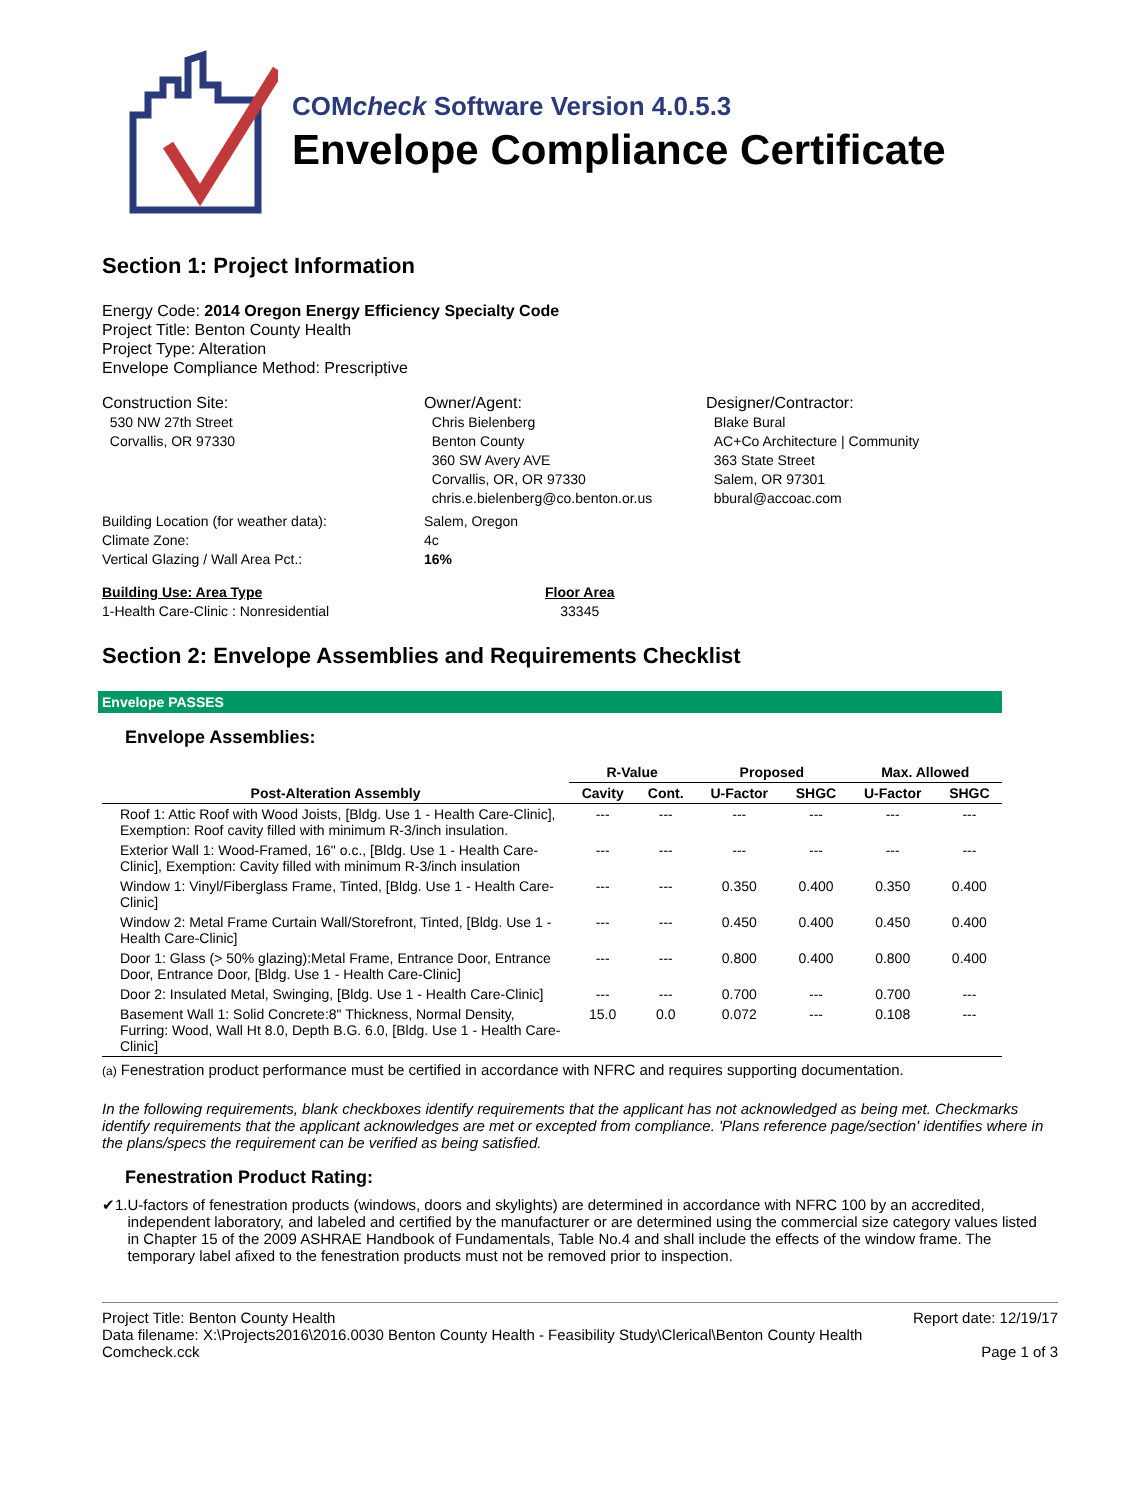COMcheck Software Version 4.0.5.3
Envelope Compliance Certificate
Section 1: Project Information
Energy Code: 2014 Oregon Energy Efficiency Specialty Code
Project Title: Benton County Health
Project Type: Alteration
Envelope Compliance Method: Prescriptive
Construction Site:
530 NW 27th Street
Corvallis, OR 97330
Owner/Agent:
Chris Bielenberg
Benton County
360 SW Avery AVE
Corvallis, OR, OR 97330
chris.e.bielenberg@co.benton.or.us
Designer/Contractor:
Blake Bural
AC+Co Architecture | Community
363 State Street
Salem, OR 97301
bbural@accoac.com
Building Location (for weather data):
Climate Zone:
Vertical Glazing / Wall Area Pct.:
Salem, Oregon
4c
16%
Building Use: Area Type
1-Health Care-Clinic : Nonresidential
Floor Area
33345
Section 2: Envelope Assemblies and Requirements Checklist
Envelope PASSES
Envelope Assemblies:
| | R-Value | | Proposed | | Max. Allowed | |
| --- | --- | --- | --- | --- | --- | --- |
| Post-Alteration Assembly | Cavity | Cont. | U-Factor | SHGC | U-Factor | SHGC |
| Roof 1: Attic Roof with Wood Joists, [Bldg. Use 1 - Health Care-Clinic], Exemption: Roof cavity filled with minimum R-3/inch insulation. | --- | --- | --- | --- | --- | --- |
| Exterior Wall 1: Wood-Framed, 16" o.c., [Bldg. Use 1 - Health Care-Clinic], Exemption: Cavity filled with minimum R-3/inch insulation | --- | --- | --- | --- | --- | --- |
| Window 1: Vinyl/Fiberglass Frame, Tinted, [Bldg. Use 1 - Health Care-Clinic] | --- | --- | 0.350 | 0.400 | 0.350 | 0.400 |
| Window 2: Metal Frame Curtain Wall/Storefront, Tinted, [Bldg. Use 1 - Health Care-Clinic] | --- | --- | 0.450 | 0.400 | 0.450 | 0.400 |
| Door 1: Glass (> 50% glazing):Metal Frame, Entrance Door, Entrance Door, Entrance Door, [Bldg. Use 1 - Health Care-Clinic] | --- | --- | 0.800 | 0.400 | 0.800 | 0.400 |
| Door 2: Insulated Metal, Swinging, [Bldg. Use 1 - Health Care-Clinic] | --- | --- | 0.700 | --- | 0.700 | --- |
| Basement Wall 1: Solid Concrete:8" Thickness, Normal Density, Furring: Wood, Wall Ht 8.0, Depth B.G. 6.0, [Bldg. Use 1 - Health Care-Clinic] | 15.0 | 0.0 | 0.072 | --- | 0.108 | --- |
(a) Fenestration product performance must be certified in accordance with NFRC and requires supporting documentation.
In the following requirements, blank checkboxes identify requirements that the applicant has not acknowledged as being met. Checkmarks identify requirements that the applicant acknowledges are met or excepted from compliance. 'Plans reference page/section' identifies where in the plans/specs the requirement can be verified as being satisfied.
Fenestration Product Rating:
✔ 1. U-factors of fenestration products (windows, doors and skylights) are determined in accordance with NFRC 100 by an accredited, independent laboratory, and labeled and certified by the manufacturer or are determined using the commercial size category values listed in Chapter 15 of the 2009 ASHRAE Handbook of Fundamentals, Table No.4 and shall include the effects of the window frame. The temporary label afixed to the fenestration products must not be removed prior to inspection.
Project Title: Benton County Health
Data filename: X:\Projects2016\2016.0030 Benton County Health - Feasibility Study\Clerical\Benton County Health Comcheck.cck
Report date: 12/19/17
Page 1 of 3